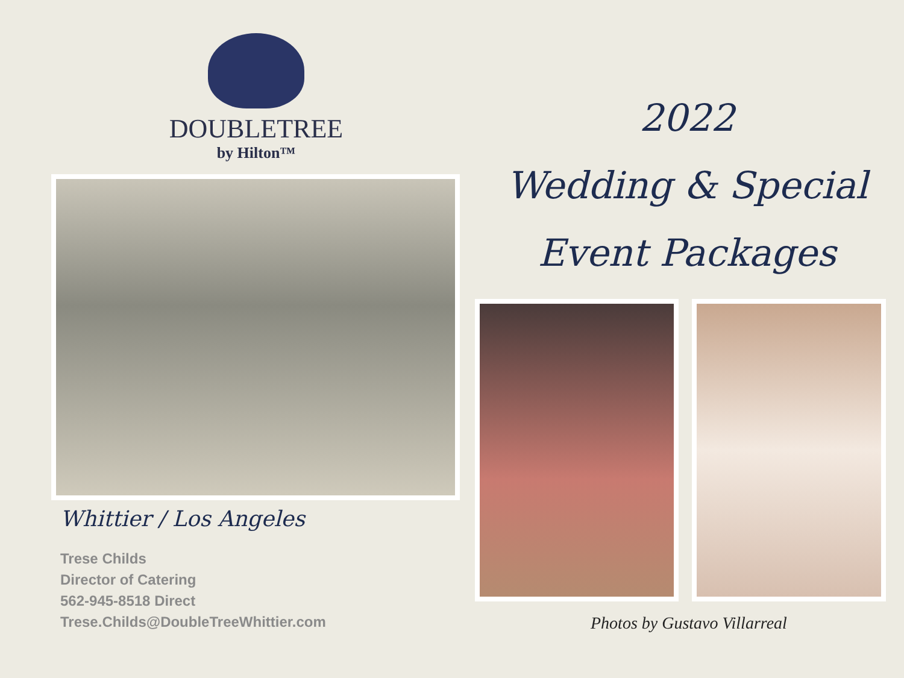DOUBLETREE
by Hilton™
Whittier / Los Angeles
Trese Childs
Director of Catering
562-945-8518 Direct
Trese.Childs@DoubleTreeWhittier.com
2022
Wedding & Special
Event Packages
Photos by Gustavo Villarreal